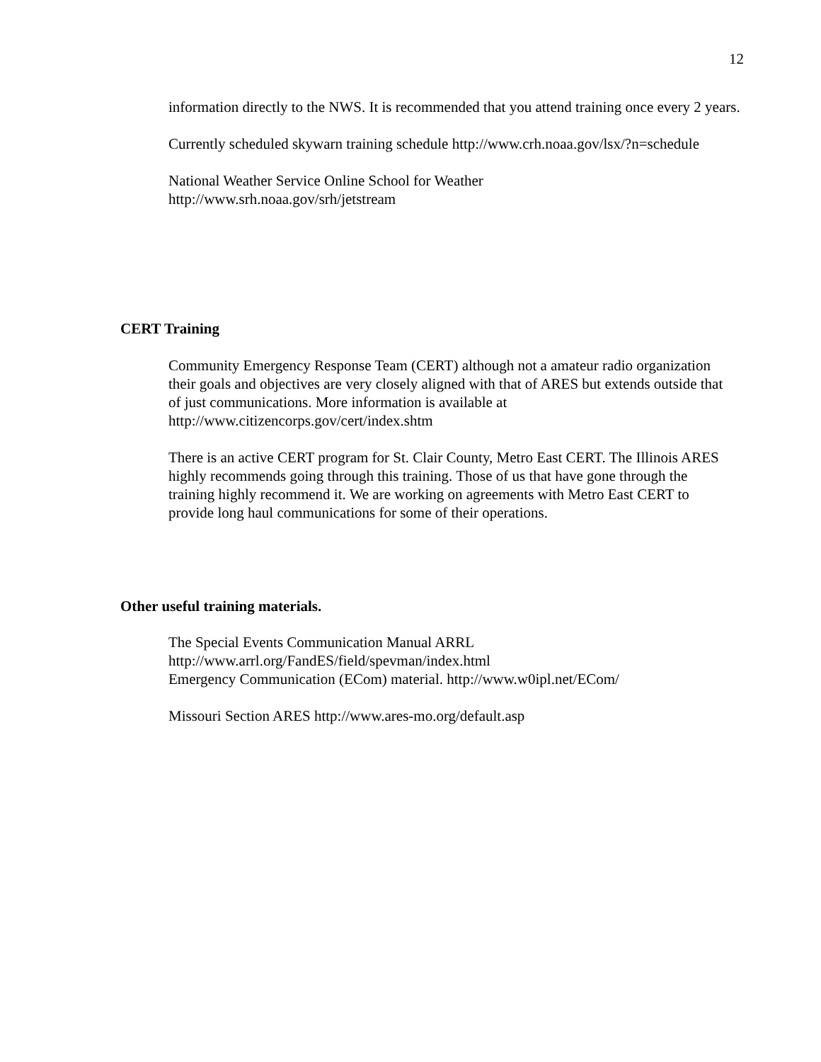12
information directly to the NWS. It is recommended that you attend training once every 2 years.
Currently scheduled skywarn training schedule http://www.crh.noaa.gov/lsx/?n=schedule
National Weather Service Online School for Weather
http://www.srh.noaa.gov/srh/jetstream
CERT Training
Community Emergency Response Team (CERT) although not a amateur radio organization their goals and objectives are very closely aligned with that of ARES but extends outside that of just communications. More information is available at http://www.citizencorps.gov/cert/index.shtm
There is an active CERT program for St. Clair County, Metro East CERT. The Illinois ARES highly recommends going through this training. Those of us that have gone through the training highly recommend it. We are working on agreements with Metro East CERT to provide long haul communications for some of their operations.
Other useful training materials.
The Special Events Communication Manual ARRL
http://www.arrl.org/FandES/field/spevman/index.html
Emergency Communication (ECom) material. http://www.w0ipl.net/ECom/
Missouri Section ARES http://www.ares-mo.org/default.asp